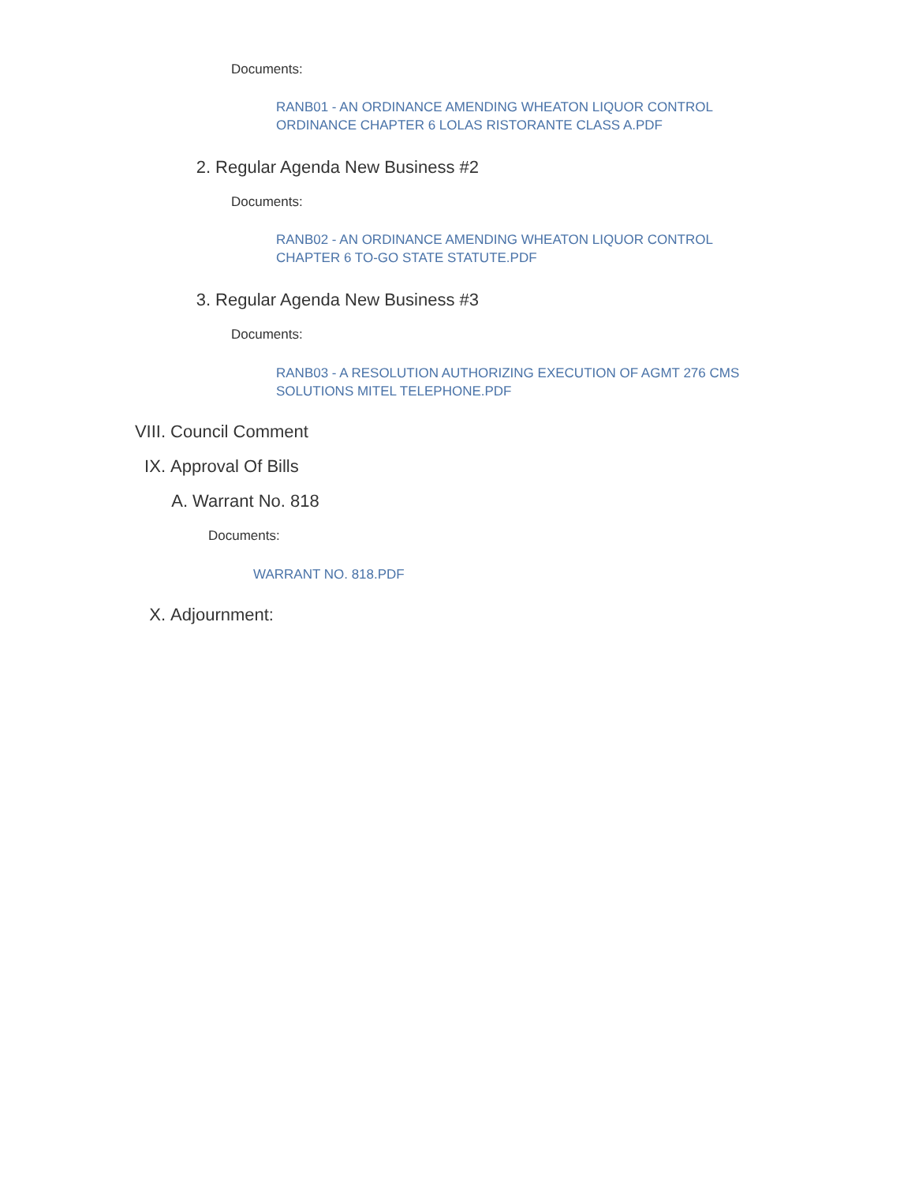Documents:
RANB01 - AN ORDINANCE AMENDING WHEATON LIQUOR CONTROL ORDINANCE CHAPTER 6 LOLAS RISTORANTE CLASS A.PDF
2. Regular Agenda New Business #2
Documents:
RANB02 - AN ORDINANCE AMENDING WHEATON LIQUOR CONTROL CHAPTER 6 TO-GO STATE STATUTE.PDF
3. Regular Agenda New Business #3
Documents:
RANB03 - A RESOLUTION AUTHORIZING EXECUTION OF AGMT 276 CMS SOLUTIONS MITEL TELEPHONE.PDF
VIII. Council Comment
IX. Approval Of Bills
A. Warrant No. 818
Documents:
WARRANT NO. 818.PDF
X. Adjournment: